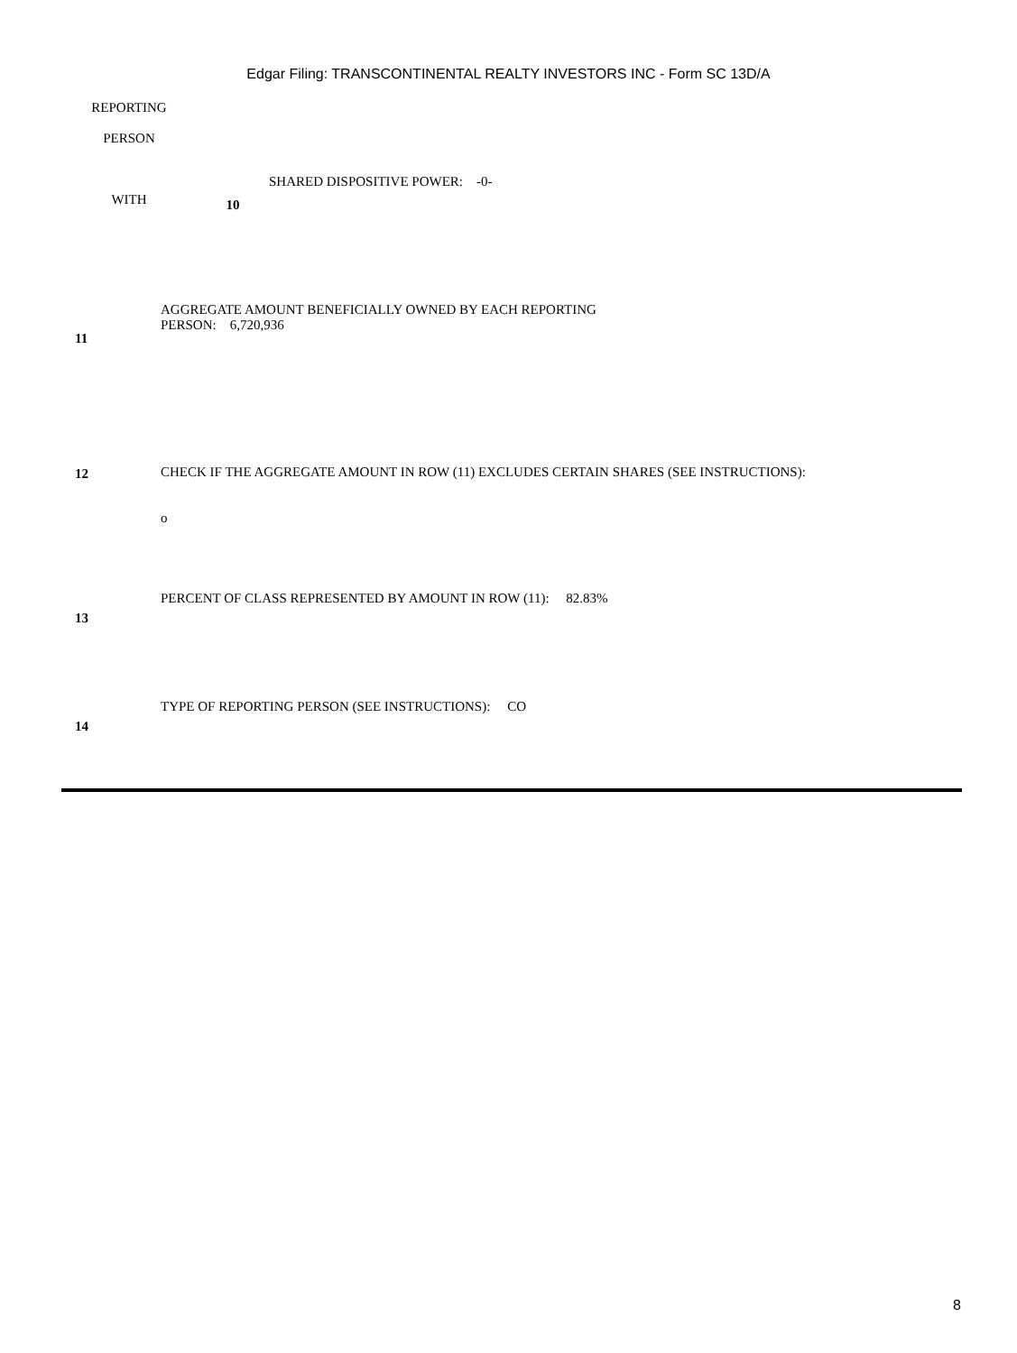Edgar Filing: TRANSCONTINENTAL REALTY INVESTORS INC - Form SC 13D/A
| REPORTING PERSON WITH | 10 | SHARED DISPOSITIVE POWER: -0- |
| 11 | AGGREGATE AMOUNT BENEFICIALLY OWNED BY EACH REPORTING PERSON: 6,720,936 |
| 12 | CHECK IF THE AGGREGATE AMOUNT IN ROW (11) EXCLUDES CERTAIN SHARES (SEE INSTRUCTIONS): o |
| 13 | PERCENT OF CLASS REPRESENTED BY AMOUNT IN ROW (11): 82.83% |
| 14 | TYPE OF REPORTING PERSON (SEE INSTRUCTIONS): CO |
8